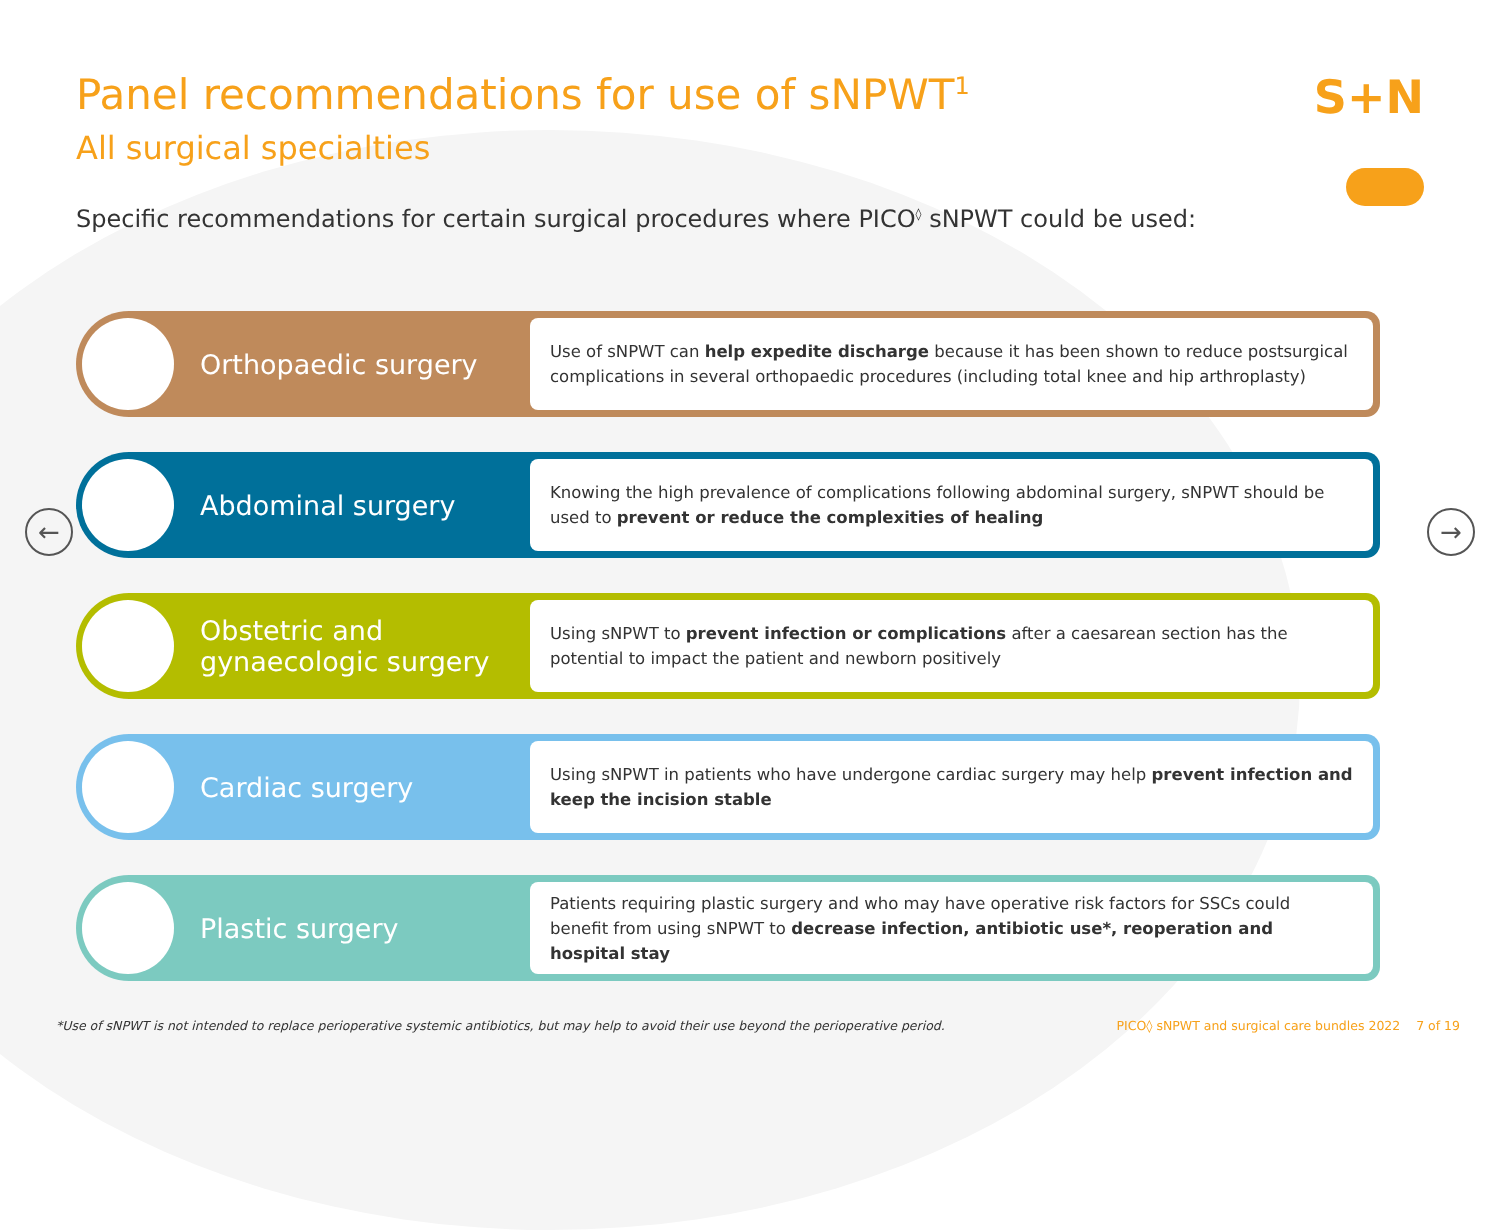S+N
← →
Panel recommendations for use of sNPWT<sup>1</sup>
All surgical specialties
Specific recommendations for certain surgical procedures where PICO<sup>◊</sup> sNPWT could be used:
Orthopaedic surgery
Use of sNPWT can help expedite discharge because it has been shown to reduce postsurgical complications in several orthopaedic procedures (including total knee and hip arthroplasty)
Abdominal surgery
Knowing the high prevalence of complications following abdominal surgery, sNPWT should be used to prevent or reduce the complexities of healing
Obstetric and
gynaecologic surgery
Using sNPWT to prevent infection or complications after a caesarean section has the potential to impact the patient and newborn positively
Cardiac surgery
Using sNPWT in patients who have undergone cardiac surgery may help prevent infection and keep the incision stable
Plastic surgery
Patients requiring plastic surgery and who may have operative risk factors for SSCs could benefit from using sNPWT to decrease infection, antibiotic use*, reoperation and hospital stay
*Use of sNPWT is not intended to replace perioperative systemic antibiotics, but may help to avoid their use beyond the perioperative period. PICO◊ sNPWT and surgical care bundles 2022 7 of 19